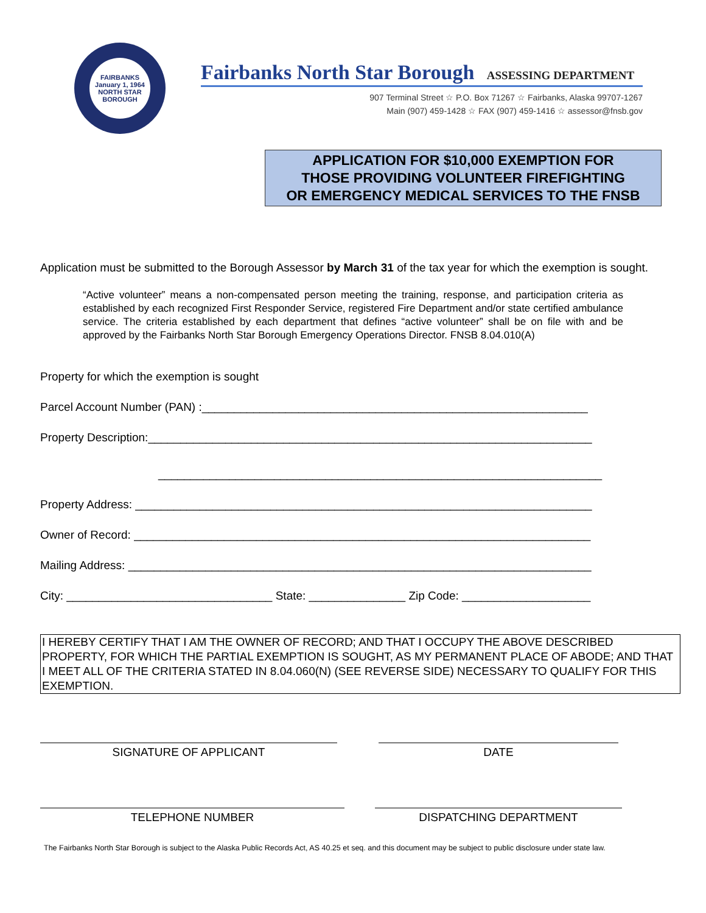FAIRBANKS
January 1, 1964
NORTH STAR BOROUGH
Fairbanks North Star Borough ASSESSING DEPARTMENT
907 Terminal Street ☆ P.O. Box 71267 ☆ Fairbanks, Alaska 99707-1267
Main (907) 459-1428 ☆ FAX (907) 459-1416 ☆ assessor@fnsb.gov
APPLICATION FOR $10,000 EXEMPTION FOR
THOSE PROVIDING VOLUNTEER FIREFIGHTING
OR EMERGENCY MEDICAL SERVICES TO THE FNSB
Application must be submitted to the Borough Assessor by March 31 of the tax year for which the exemption is sought.
“Active volunteer” means a non-compensated person meeting the training, response, and participation criteria as established by each recognized First Responder Service, registered Fire Department and/or state certified ambulance service. The criteria established by each department that defines “active volunteer” shall be on file with and be approved by the Fairbanks North Star Borough Emergency Operations Director. FNSB 8.04.010(A)
Property for which the exemption is sought
Parcel Account Number (PAN) :____________________________________________________________
Property Description:_____________________________________________________________________
_____________________________________________________________________
Property Address: _______________________________________________________________________
Owner of Record: _______________________________________________________________________
Mailing Address: ________________________________________________________________________
City: ________________________________ State: _______________ Zip Code: ____________________
I HEREBY CERTIFY THAT I AM THE OWNER OF RECORD; AND THAT I OCCUPY THE ABOVE DESCRIBED PROPERTY, FOR WHICH THE PARTIAL EXEMPTION IS SOUGHT, AS MY PERMANENT PLACE OF ABODE; AND THAT I MEET ALL OF THE CRITERIA STATED IN 8.04.060(N) (SEE REVERSE SIDE) NECESSARY TO QUALIFY FOR THIS EXEMPTION.
SIGNATURE OF APPLICANT DATE
TELEPHONE NUMBER DISPATCHING DEPARTMENT
The Fairbanks North Star Borough is subject to the Alaska Public Records Act, AS 40.25 et seq. and this document may be subject to public disclosure under state law.